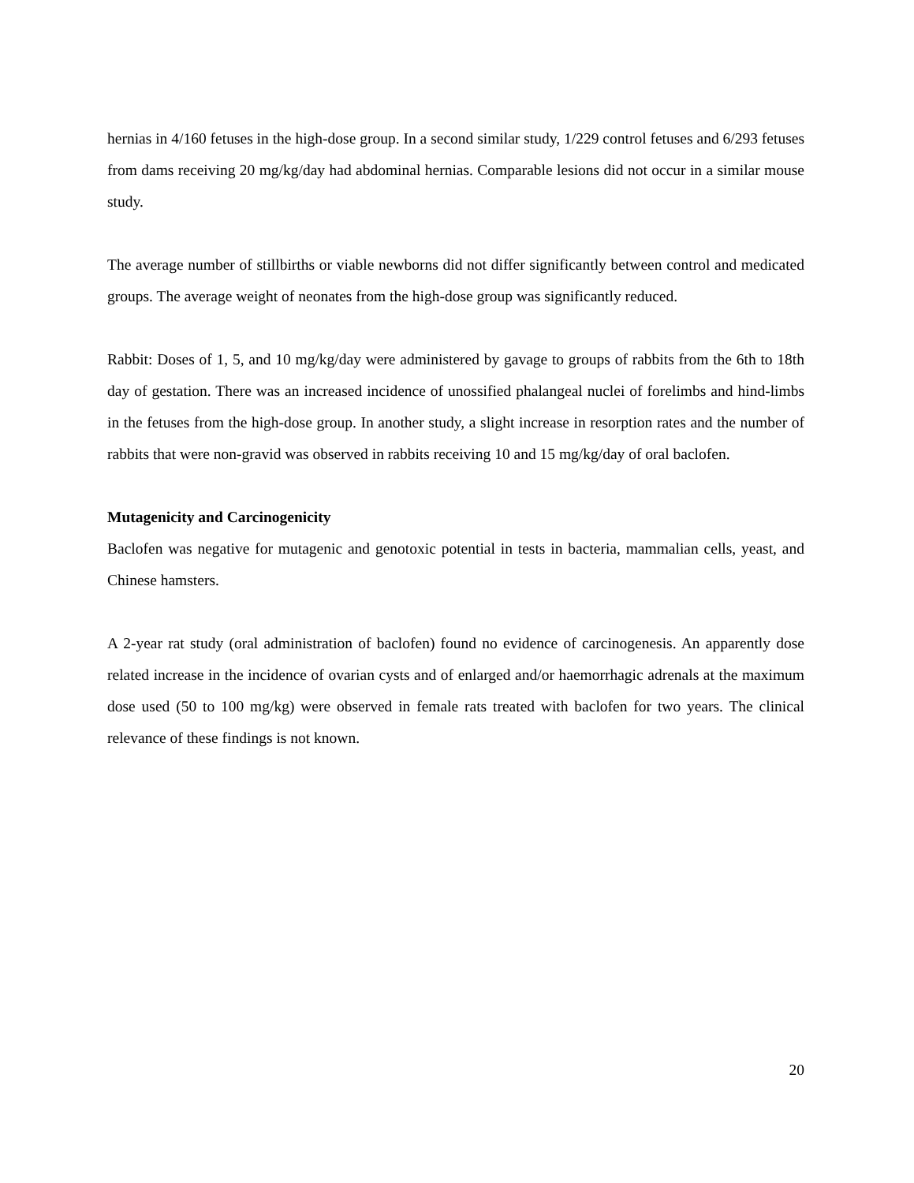hernias in 4/160 fetuses in the high-dose group. In a second similar study, 1/229 control fetuses and 6/293 fetuses from dams receiving 20 mg/kg/day had abdominal hernias. Comparable lesions did not occur in a similar mouse study.
The average number of stillbirths or viable newborns did not differ significantly between control and medicated groups. The average weight of neonates from the high-dose group was significantly reduced.
Rabbit: Doses of 1, 5, and 10 mg/kg/day were administered by gavage to groups of rabbits from the 6th to 18th day of gestation. There was an increased incidence of unossified phalangeal nuclei of forelimbs and hind-limbs in the fetuses from the high-dose group. In another study, a slight increase in resorption rates and the number of rabbits that were non-gravid was observed in rabbits receiving 10 and 15 mg/kg/day of oral baclofen.
Mutagenicity and Carcinogenicity
Baclofen was negative for mutagenic and genotoxic potential in tests in bacteria, mammalian cells, yeast, and Chinese hamsters.
A 2-year rat study (oral administration of baclofen) found no evidence of carcinogenesis. An apparently dose related increase in the incidence of ovarian cysts and of enlarged and/or haemorrhagic adrenals at the maximum dose used (50 to 100 mg/kg) were observed in female rats treated with baclofen for two years. The clinical relevance of these findings is not known.
20